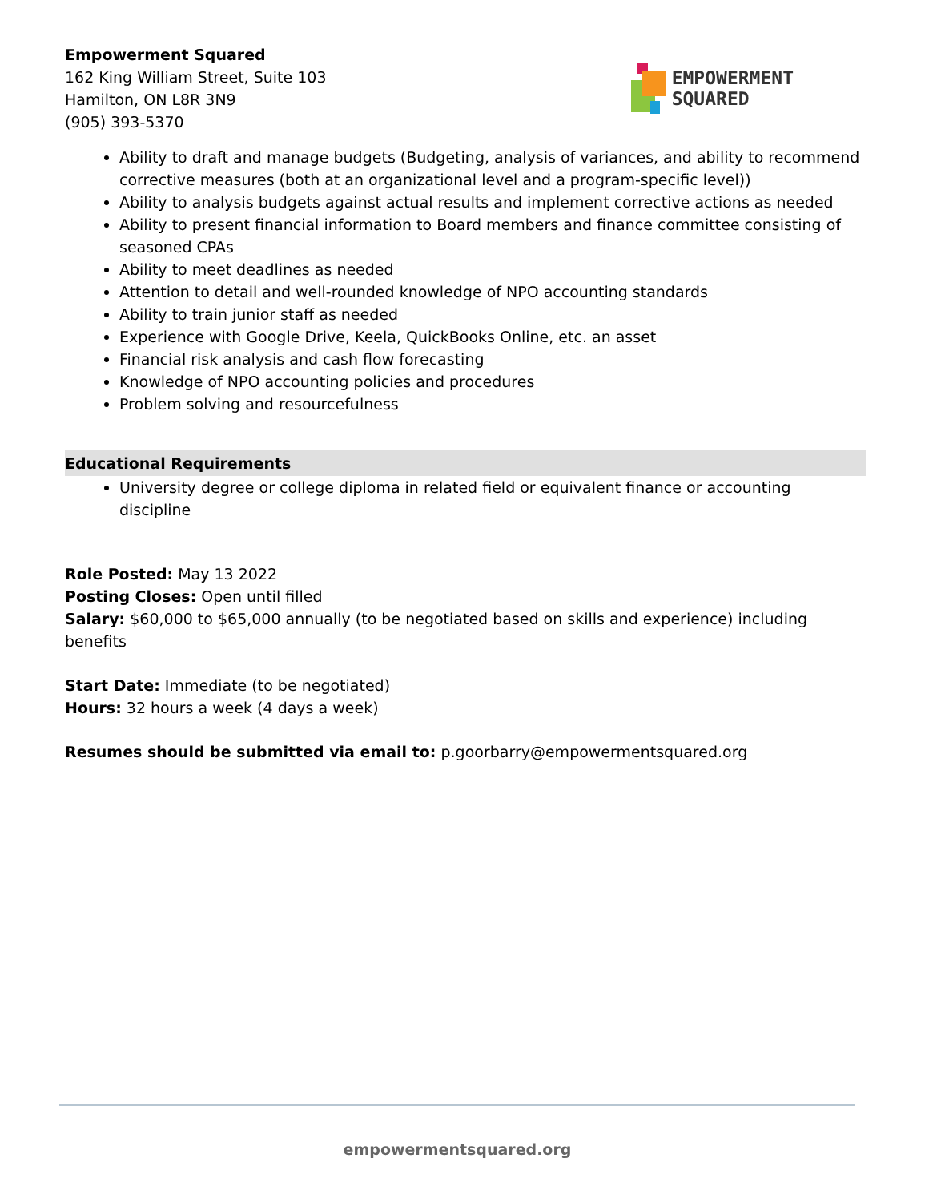Empowerment Squared
162 King William Street, Suite 103
Hamilton, ON L8R 3N9
(905) 393-5370
EMPOWERMENT
SQUARED
Ability to draft and manage budgets (Budgeting, analysis of variances, and ability to recommend corrective measures (both at an organizational level and a program-specific level))
Ability to analysis budgets against actual results and implement corrective actions as needed
Ability to present financial information to Board members and finance committee consisting of seasoned CPAs
Ability to meet deadlines as needed
Attention to detail and well-rounded knowledge of NPO accounting standards
Ability to train junior staff as needed
Experience with Google Drive, Keela, QuickBooks Online, etc. an asset
Financial risk analysis and cash flow forecasting
Knowledge of NPO accounting policies and procedures
Problem solving and resourcefulness
Educational Requirements
University degree or college diploma in related field or equivalent finance or accounting discipline
Role Posted: May 13 2022
Posting Closes: Open until filled
Salary: $60,000 to $65,000 annually (to be negotiated based on skills and experience) including benefits
Start Date: Immediate (to be negotiated)
Hours: 32 hours a week (4 days a week)
Resumes should be submitted via email to: p.goorbarry@empowermentsquared.org
empowermentsquared.org